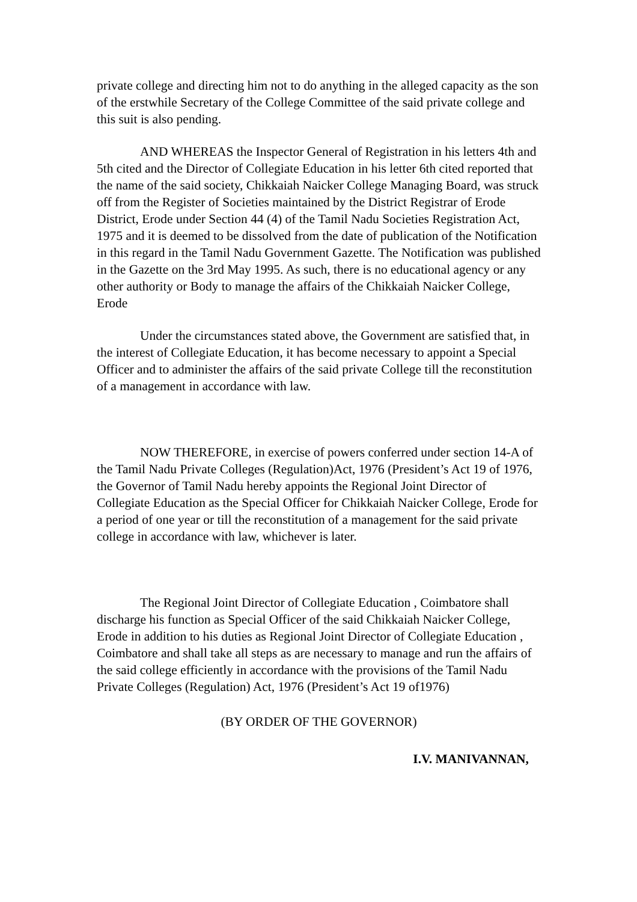private college and directing him not to do anything in the alleged capacity as the son of the erstwhile Secretary of the College Committee of the said private college and this suit is also pending.
AND WHEREAS the Inspector General of Registration in his letters 4th and 5th cited and the Director of Collegiate Education in his letter 6th cited reported that the name of the said society, Chikkaiah Naicker College Managing Board, was struck off from the Register of Societies maintained by the District Registrar of Erode District, Erode under Section 44 (4) of the Tamil Nadu Societies Registration Act, 1975 and it is deemed to be dissolved from the date of publication of the Notification in this regard in the Tamil Nadu Government Gazette. The Notification was published in the Gazette on the 3rd May 1995. As such, there is no educational agency or any other authority or Body to manage the affairs of the Chikkaiah Naicker College, Erode
Under the circumstances stated above, the Government are satisfied that, in the interest of Collegiate Education, it has become necessary to appoint a Special Officer and to administer the affairs of the said private College till the reconstitution of a management in accordance with law.
NOW THEREFORE, in exercise of powers conferred under section 14-A of the Tamil Nadu Private Colleges (Regulation)Act, 1976 (President’s Act 19 of 1976, the Governor of Tamil Nadu hereby appoints the Regional Joint Director of Collegiate Education as the Special Officer for Chikkaiah Naicker College, Erode for a period of one year or till the reconstitution of a management for the said private college in accordance with law, whichever is later.
The Regional Joint Director of Collegiate Education , Coimbatore shall discharge his function as Special Officer of the said Chikkaiah Naicker College, Erode in addition to his duties as Regional Joint Director of Collegiate Education , Coimbatore and shall take all steps as are necessary to manage and run the affairs of the said college efficiently in accordance with the provisions of the Tamil Nadu Private Colleges (Regulation) Act, 1976 (President’s Act 19 of1976)
(BY ORDER OF THE GOVERNOR)
I.V. MANIVANNAN,